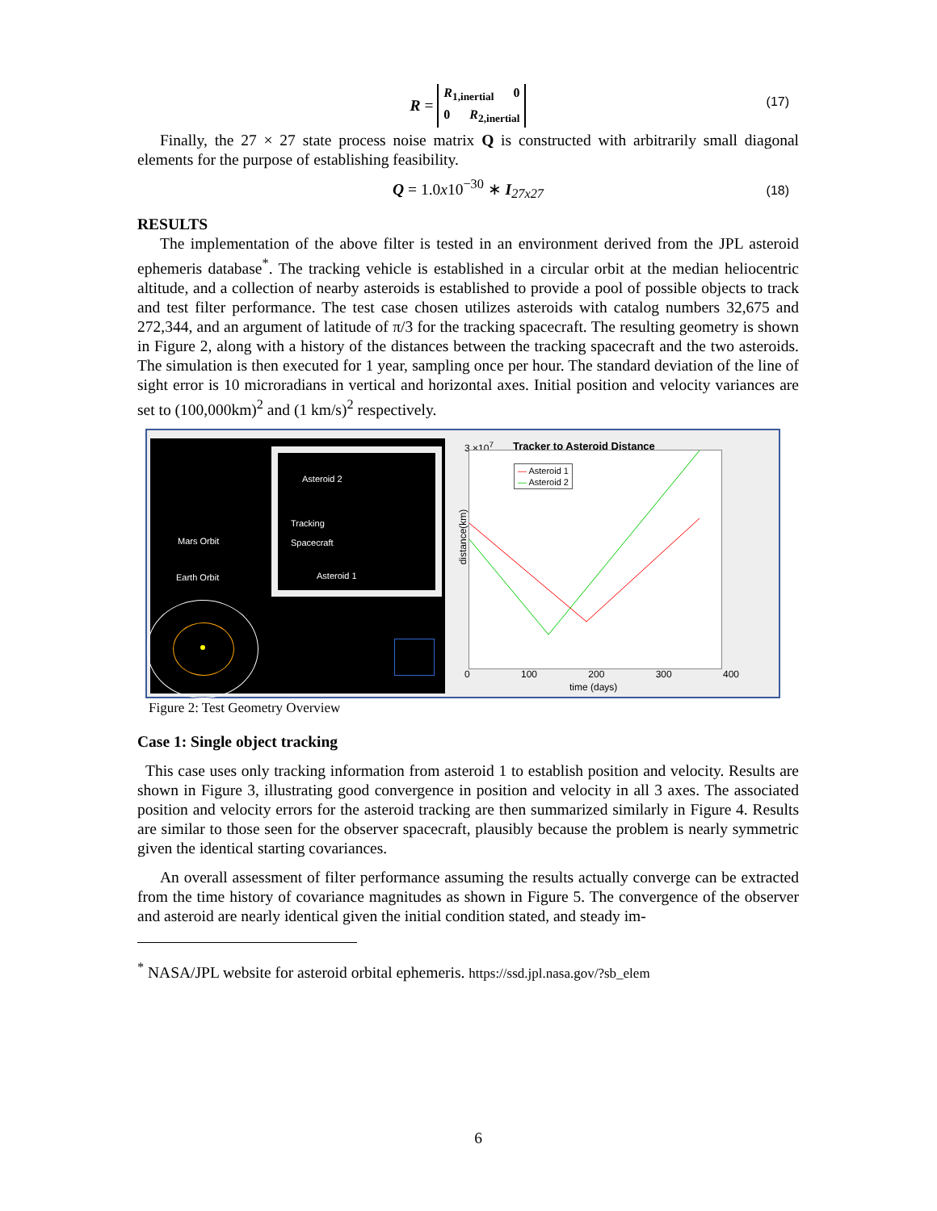R = R<sub>1,inertial</sub> 0
0 R<sub>2,inertial</sub>
(17)
Finally, the 27 × 27 state process noise matrix Q is constructed with arbitrarily small diagonal elements for the purpose of establishing feasibility.
Q = 1.0x10<sup>−30</sup> ∗ I<sub>27x27</sub> (18)
RESULTS
The implementation of the above filter is tested in an environment derived from the JPL asteroid ephemeris database<sup>*</sup>. The tracking vehicle is established in a circular orbit at the median heliocentric altitude, and a collection of nearby asteroids is established to provide a pool of possible objects to track and test filter performance. The test case chosen utilizes asteroids with catalog numbers 32,675 and 272,344, and an argument of latitude of π/3 for the tracking spacecraft. The resulting geometry is shown in Figure 2, along with a history of the distances between the tracking spacecraft and the two asteroids. The simulation is then executed for 1 year, sampling once per hour. The standard deviation of the line of sight error is 10 microradians in vertical and horizontal axes. Initial position and velocity variances are set to (100,000km)<sup>2</sup> and (1 km/s)<sup>2</sup> respectively.
Asteroid 2
Tracking
Spacecraft
Asteroid 1
Mars Orbit
Earth Orbit
Tracker to Asteroid Distance
3 ×10<sup>7</sup>
— Asteroid 1
— Asteroid 2
distance(km)
0 100 200 300 400
time (days)
Figure 2: Test Geometry Overview
Case 1: Single object tracking
This case uses only tracking information from asteroid 1 to establish position and velocity. Results are shown in Figure 3, illustrating good convergence in position and velocity in all 3 axes. The associated position and velocity errors for the asteroid tracking are then summarized similarly in Figure 4. Results are similar to those seen for the observer spacecraft, plausibly because the problem is nearly symmetric given the identical starting covariances.
An overall assessment of filter performance assuming the results actually converge can be extracted from the time history of covariance magnitudes as shown in Figure 5. The convergence of the observer and asteroid are nearly identical given the initial condition stated, and steady im-
<sup>*</sup> NASA/JPL website for asteroid orbital ephemeris. https://ssd.jpl.nasa.gov/?sb_elem
6